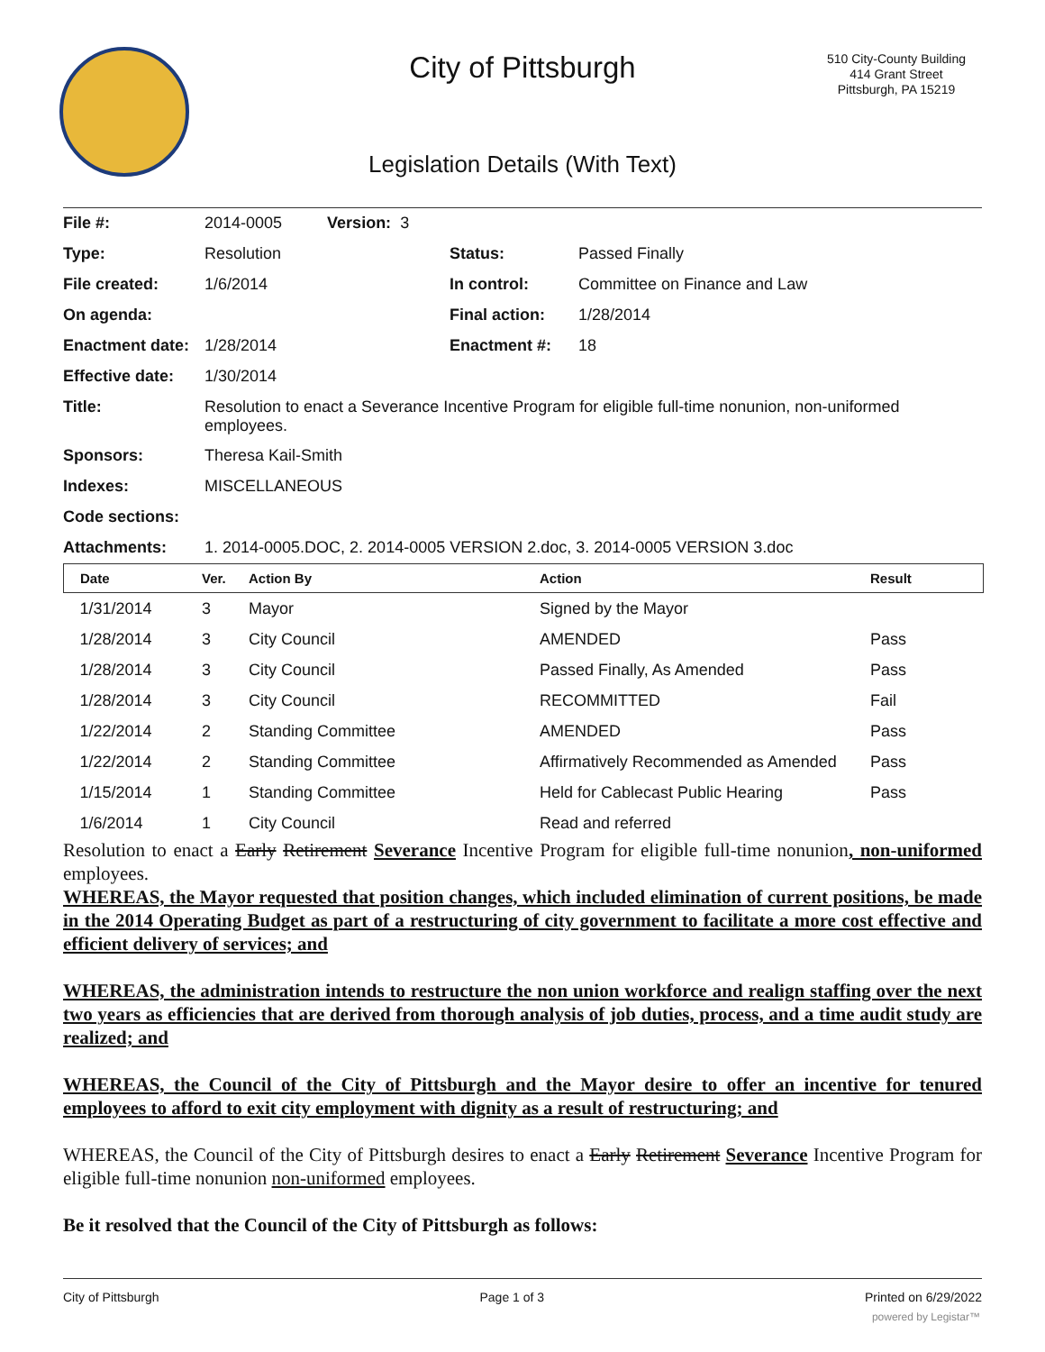City of Pittsburgh
Legislation Details (With Text)
510 City-County Building
414 Grant Street
Pittsburgh, PA 15219
| File #: | 2014-0005 Version: 3 | | |
| Type: | Resolution | Status: | Passed Finally |
| File created: | 1/6/2014 | In control: | Committee on Finance and Law |
| On agenda: | | Final action: | 1/28/2014 |
| Enactment date: | 1/28/2014 | Enactment #: | 18 |
| Effective date: | 1/30/2014 | | |
| Title: | Resolution to enact a Severance Incentive Program for eligible full-time nonunion, non-uniformed employees. | | |
| Sponsors: | Theresa Kail-Smith | | |
| Indexes: | MISCELLANEOUS | | |
| Code sections: | | | |
| Attachments: | 1. 2014-0005.DOC, 2. 2014-0005 VERSION 2.doc, 3. 2014-0005 VERSION 3.doc | | |
| Date | Ver. | Action By | Action | Result |
| --- | --- | --- | --- | --- |
| 1/31/2014 | 3 | Mayor | Signed by the Mayor | |
| 1/28/2014 | 3 | City Council | AMENDED | Pass |
| 1/28/2014 | 3 | City Council | Passed Finally, As Amended | Pass |
| 1/28/2014 | 3 | City Council | RECOMMITTED | Fail |
| 1/22/2014 | 2 | Standing Committee | AMENDED | Pass |
| 1/22/2014 | 2 | Standing Committee | Affirmatively Recommended as Amended | Pass |
| 1/15/2014 | 1 | Standing Committee | Held for Cablecast Public Hearing | Pass |
| 1/6/2014 | 1 | City Council | Read and referred | |
Resolution to enact a Early Retirement Severance Incentive Program for eligible full-time nonunion, non-uniformed employees.
WHEREAS, the Mayor requested that position changes, which included elimination of current positions, be made in the 2014 Operating Budget as part of a restructuring of city government to facilitate a more cost effective and efficient delivery of services; and
WHEREAS, the administration intends to restructure the non union workforce and realign staffing over the next two years as efficiencies that are derived from thorough analysis of job duties, process, and a time audit study are realized; and
WHEREAS, the Council of the City of Pittsburgh and the Mayor desire to offer an incentive for tenured employees to afford to exit city employment with dignity as a result of restructuring; and
WHEREAS, the Council of the City of Pittsburgh desires to enact a Early Retirement Severance Incentive Program for eligible full-time nonunion non-uniformed employees.
Be it resolved that the Council of the City of Pittsburgh as follows:
City of Pittsburgh Page 1 of 3 Printed on 6/29/2022
powered by Legistar™